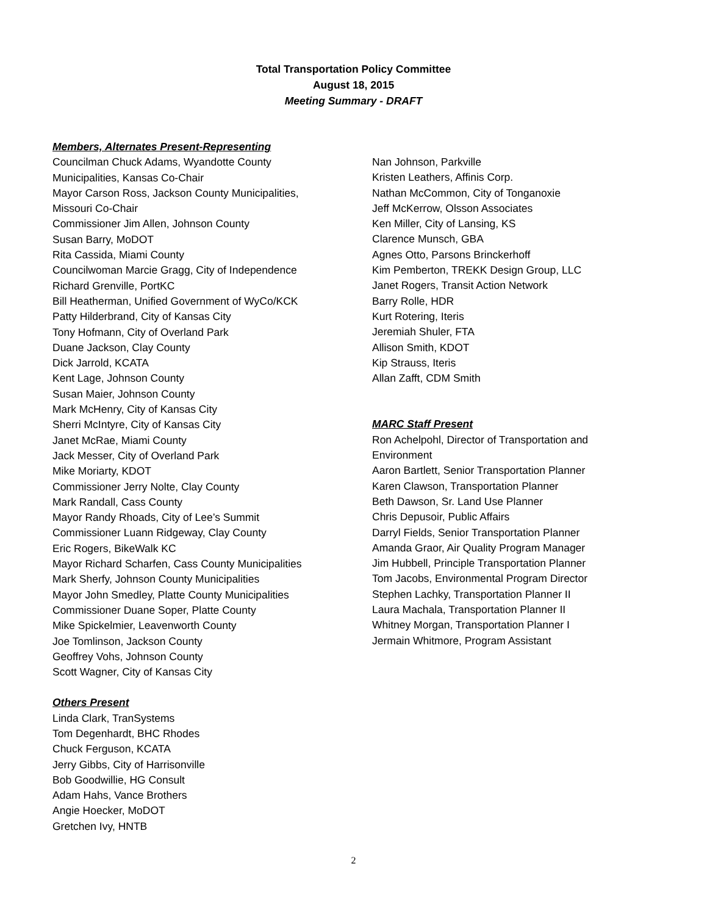Total Transportation Policy Committee
August 18, 2015
Meeting Summary - DRAFT
Members, Alternates Present-Representing
Councilman Chuck Adams, Wyandotte County
Municipalities, Kansas Co-Chair
Mayor Carson Ross, Jackson County Municipalities,
Missouri Co-Chair
Commissioner Jim Allen, Johnson County
Susan Barry, MoDOT
Rita Cassida, Miami County
Councilwoman Marcie Gragg, City of Independence
Richard Grenville, PortKC
Bill Heatherman, Unified Government of WyCo/KCK
Patty Hilderbrand, City of Kansas City
Tony Hofmann, City of Overland Park
Duane Jackson, Clay County
Dick Jarrold, KCATA
Kent Lage, Johnson County
Susan Maier, Johnson County
Mark McHenry, City of Kansas City
Sherri McIntyre, City of Kansas City
Janet McRae, Miami County
Jack Messer, City of Overland Park
Mike Moriarty, KDOT
Commissioner Jerry Nolte, Clay County
Mark Randall, Cass County
Mayor Randy Rhoads, City of Lee’s Summit
Commissioner Luann Ridgeway, Clay County
Eric Rogers, BikeWalk KC
Mayor Richard Scharfen, Cass County Municipalities
Mark Sherfy, Johnson County Municipalities
Mayor John Smedley, Platte County Municipalities
Commissioner Duane Soper, Platte County
Mike Spickelmier, Leavenworth County
Joe Tomlinson, Jackson County
Geoffrey Vohs, Johnson County
Scott Wagner, City of Kansas City
Others Present
Linda Clark, TranSystems
Tom Degenhardt, BHC Rhodes
Chuck Ferguson, KCATA
Jerry Gibbs, City of Harrisonville
Bob Goodwillie, HG Consult
Adam Hahs, Vance Brothers
Angie Hoecker, MoDOT
Gretchen Ivy, HNTB
Nan Johnson, Parkville
Kristen Leathers, Affinis Corp.
Nathan McCommon, City of Tonganoxie
Jeff McKerrow, Olsson Associates
Ken Miller, City of Lansing, KS
Clarence Munsch, GBA
Agnes Otto, Parsons Brinckerhoff
Kim Pemberton, TREKK Design Group, LLC
Janet Rogers, Transit Action Network
Barry Rolle, HDR
Kurt Rotering, Iteris
Jeremiah Shuler, FTA
Allison Smith, KDOT
Kip Strauss, Iteris
Allan Zafft, CDM Smith
MARC Staff Present
Ron Achelpohl, Director of Transportation and
Environment
Aaron Bartlett, Senior Transportation Planner
Karen Clawson, Transportation Planner
Beth Dawson, Sr. Land Use Planner
Chris Depusoir, Public Affairs
Darryl Fields, Senior Transportation Planner
Amanda Graor, Air Quality Program Manager
Jim Hubbell, Principle Transportation Planner
Tom Jacobs, Environmental Program Director
Stephen Lachky, Transportation Planner II
Laura Machala, Transportation Planner II
Whitney Morgan, Transportation Planner I
Jermain Whitmore, Program Assistant
2